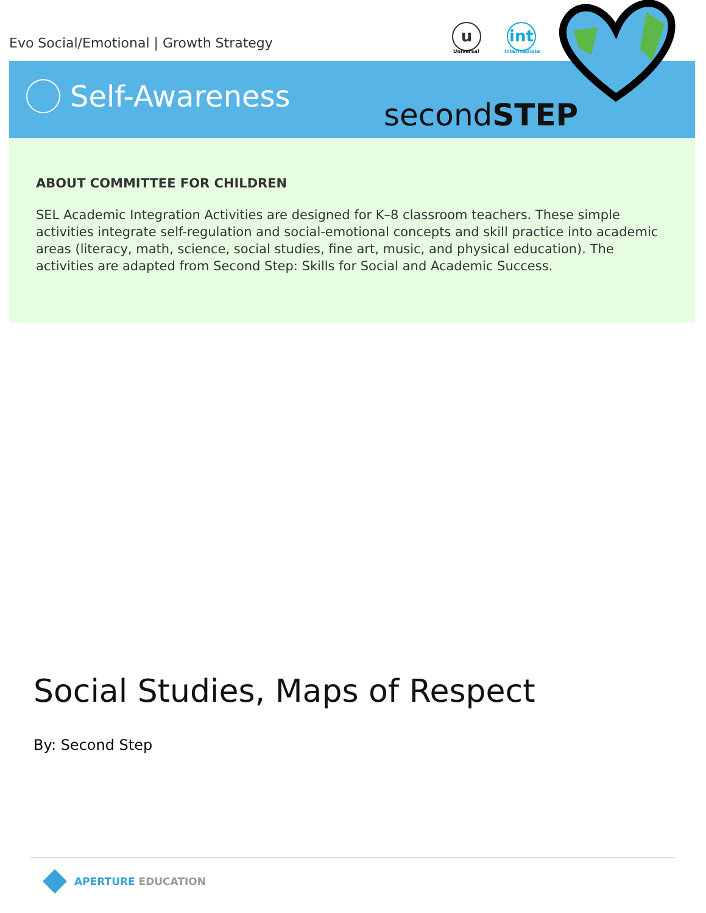Evo Social/Emotional | Growth Strategy
u
Universal
int
Intermediate
Self-Awareness
secondSTEP
ABOUT COMMITTEE FOR CHILDREN
SEL Academic Integration Activities are designed for K–8 classroom teachers. These simple activities integrate self-regulation and social-emotional concepts and skill practice into academic areas (literacy, math, science, social studies, fine art, music, and physical education). The activities are adapted from Second Step: Skills for Social and Academic Success.
Social Studies, Maps of Respect
By: Second Step
APERTURE EDUCATION